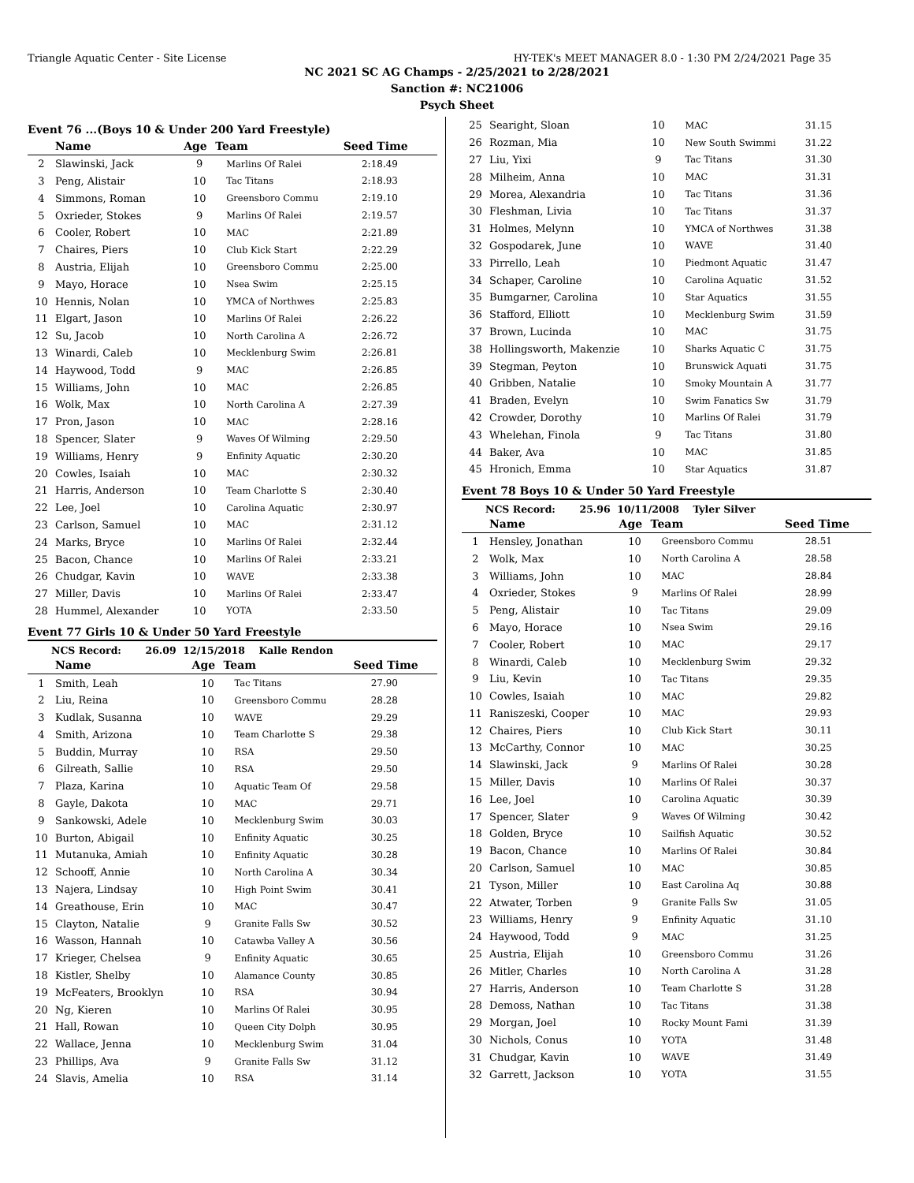Triangle Aquatic Center - Site License HY-TEK's MEET MANAGER 8.0 - 1:30 PM 2/24/2021 Page 35
NC 2021 SC AG Champs - 2/25/2021 to 2/28/2021
Sanction #: NC21006
Psych Sheet
Event 76 ...(Boys 10 & Under 200 Yard Freestyle)
| | Name | Age | Team | Seed Time |
| --- | --- | --- | --- | --- |
| 2 | Slawinski, Jack | 9 | Marlins Of Ralei | 2:18.49 |
| 3 | Peng, Alistair | 10 | Tac Titans | 2:18.93 |
| 4 | Simmons, Roman | 10 | Greensboro Commu | 2:19.10 |
| 5 | Oxrieder, Stokes | 9 | Marlins Of Ralei | 2:19.57 |
| 6 | Cooler, Robert | 10 | MAC | 2:21.89 |
| 7 | Chaires, Piers | 10 | Club Kick Start | 2:22.29 |
| 8 | Austria, Elijah | 10 | Greensboro Commu | 2:25.00 |
| 9 | Mayo, Horace | 10 | Nsea Swim | 2:25.15 |
| 10 | Hennis, Nolan | 10 | YMCA of Northwes | 2:25.83 |
| 11 | Elgart, Jason | 10 | Marlins Of Ralei | 2:26.22 |
| 12 | Su, Jacob | 10 | North Carolina A | 2:26.72 |
| 13 | Winardi, Caleb | 10 | Mecklenburg Swim | 2:26.81 |
| 14 | Haywood, Todd | 9 | MAC | 2:26.85 |
| 15 | Williams, John | 10 | MAC | 2:26.85 |
| 16 | Wolk, Max | 10 | North Carolina A | 2:27.39 |
| 17 | Pron, Jason | 10 | MAC | 2:28.16 |
| 18 | Spencer, Slater | 9 | Waves Of Wilming | 2:29.50 |
| 19 | Williams, Henry | 9 | Enfinity Aquatic | 2:30.20 |
| 20 | Cowles, Isaiah | 10 | MAC | 2:30.32 |
| 21 | Harris, Anderson | 10 | Team Charlotte S | 2:30.40 |
| 22 | Lee, Joel | 10 | Carolina Aquatic | 2:30.97 |
| 23 | Carlson, Samuel | 10 | MAC | 2:31.12 |
| 24 | Marks, Bryce | 10 | Marlins Of Ralei | 2:32.44 |
| 25 | Bacon, Chance | 10 | Marlins Of Ralei | 2:33.21 |
| 26 | Chudgar, Kavin | 10 | WAVE | 2:33.38 |
| 27 | Miller, Davis | 10 | Marlins Of Ralei | 2:33.47 |
| 28 | Hummel, Alexander | 10 | YOTA | 2:33.50 |
Event 77 Girls 10 & Under 50 Yard Freestyle
NCS Record: 26.09 12/15/2018 Kalle Rendon
| | Name | Age | Team | Seed Time |
| --- | --- | --- | --- | --- |
| 1 | Smith, Leah | 10 | Tac Titans | 27.90 |
| 2 | Liu, Reina | 10 | Greensboro Commu | 28.28 |
| 3 | Kudlak, Susanna | 10 | WAVE | 29.29 |
| 4 | Smith, Arizona | 10 | Team Charlotte S | 29.38 |
| 5 | Buddin, Murray | 10 | RSA | 29.50 |
| 6 | Gilreath, Sallie | 10 | RSA | 29.50 |
| 7 | Plaza, Karina | 10 | Aquatic Team Of | 29.58 |
| 8 | Gayle, Dakota | 10 | MAC | 29.71 |
| 9 | Sankowski, Adele | 10 | Mecklenburg Swim | 30.03 |
| 10 | Burton, Abigail | 10 | Enfinity Aquatic | 30.25 |
| 11 | Mutanuka, Amiah | 10 | Enfinity Aquatic | 30.28 |
| 12 | Schooff, Annie | 10 | North Carolina A | 30.34 |
| 13 | Najera, Lindsay | 10 | High Point Swim | 30.41 |
| 14 | Greathouse, Erin | 10 | MAC | 30.47 |
| 15 | Clayton, Natalie | 9 | Granite Falls Sw | 30.52 |
| 16 | Wasson, Hannah | 10 | Catawba Valley A | 30.56 |
| 17 | Krieger, Chelsea | 9 | Enfinity Aquatic | 30.65 |
| 18 | Kistler, Shelby | 10 | Alamance County | 30.85 |
| 19 | McFeaters, Brooklyn | 10 | RSA | 30.94 |
| 20 | Ng, Kieren | 10 | Marlins Of Ralei | 30.95 |
| 21 | Hall, Rowan | 10 | Queen City Dolph | 30.95 |
| 22 | Wallace, Jenna | 10 | Mecklenburg Swim | 31.04 |
| 23 | Phillips, Ava | 9 | Granite Falls Sw | 31.12 |
| 24 | Slavis, Amelia | 10 | RSA | 31.14 |
| 25 | Searight, Sloan | 10 | MAC | 31.15 |
| 26 | Rozman, Mia | 10 | New South Swimmi | 31.22 |
| 27 | Liu, Yixi | 9 | Tac Titans | 31.30 |
| 28 | Milheim, Anna | 10 | MAC | 31.31 |
| 29 | Morea, Alexandria | 10 | Tac Titans | 31.36 |
| 30 | Fleshman, Livia | 10 | Tac Titans | 31.37 |
| 31 | Holmes, Melynn | 10 | YMCA of Northwes | 31.38 |
| 32 | Gospodarek, June | 10 | WAVE | 31.40 |
| 33 | Pirrello, Leah | 10 | Piedmont Aquatic | 31.47 |
| 34 | Schaper, Caroline | 10 | Carolina Aquatic | 31.52 |
| 35 | Bumgarner, Carolina | 10 | Star Aquatics | 31.55 |
| 36 | Stafford, Elliott | 10 | Mecklenburg Swim | 31.59 |
| 37 | Brown, Lucinda | 10 | MAC | 31.75 |
| 38 | Hollingsworth, Makenzie | 10 | Sharks Aquatic C | 31.75 |
| 39 | Stegman, Peyton | 10 | Brunswick Aquati | 31.75 |
| 40 | Gribben, Natalie | 10 | Smoky Mountain A | 31.77 |
| 41 | Braden, Evelyn | 10 | Swim Fanatics Sw | 31.79 |
| 42 | Crowder, Dorothy | 10 | Marlins Of Ralei | 31.79 |
| 43 | Whelehan, Finola | 9 | Tac Titans | 31.80 |
| 44 | Baker, Ava | 10 | MAC | 31.85 |
| 45 | Hronich, Emma | 10 | Star Aquatics | 31.87 |
Event 78 Boys 10 & Under 50 Yard Freestyle
NCS Record: 25.96 10/11/2008 Tyler Silver
| | Name | Age | Team | Seed Time |
| --- | --- | --- | --- | --- |
| 1 | Hensley, Jonathan | 10 | Greensboro Commu | 28.51 |
| 2 | Wolk, Max | 10 | North Carolina A | 28.58 |
| 3 | Williams, John | 10 | MAC | 28.84 |
| 4 | Oxrieder, Stokes | 9 | Marlins Of Ralei | 28.99 |
| 5 | Peng, Alistair | 10 | Tac Titans | 29.09 |
| 6 | Mayo, Horace | 10 | Nsea Swim | 29.16 |
| 7 | Cooler, Robert | 10 | MAC | 29.17 |
| 8 | Winardi, Caleb | 10 | Mecklenburg Swim | 29.32 |
| 9 | Liu, Kevin | 10 | Tac Titans | 29.35 |
| 10 | Cowles, Isaiah | 10 | MAC | 29.82 |
| 11 | Raniszeski, Cooper | 10 | MAC | 29.93 |
| 12 | Chaires, Piers | 10 | Club Kick Start | 30.11 |
| 13 | McCarthy, Connor | 10 | MAC | 30.25 |
| 14 | Slawinski, Jack | 9 | Marlins Of Ralei | 30.28 |
| 15 | Miller, Davis | 10 | Marlins Of Ralei | 30.37 |
| 16 | Lee, Joel | 10 | Carolina Aquatic | 30.39 |
| 17 | Spencer, Slater | 9 | Waves Of Wilming | 30.42 |
| 18 | Golden, Bryce | 10 | Sailfish Aquatic | 30.52 |
| 19 | Bacon, Chance | 10 | Marlins Of Ralei | 30.84 |
| 20 | Carlson, Samuel | 10 | MAC | 30.85 |
| 21 | Tyson, Miller | 10 | East Carolina Aq | 30.88 |
| 22 | Atwater, Torben | 9 | Granite Falls Sw | 31.05 |
| 23 | Williams, Henry | 9 | Enfinity Aquatic | 31.10 |
| 24 | Haywood, Todd | 9 | MAC | 31.25 |
| 25 | Austria, Elijah | 10 | Greensboro Commu | 31.26 |
| 26 | Mitler, Charles | 10 | North Carolina A | 31.28 |
| 27 | Harris, Anderson | 10 | Team Charlotte S | 31.28 |
| 28 | Demoss, Nathan | 10 | Tac Titans | 31.38 |
| 29 | Morgan, Joel | 10 | Rocky Mount Fami | 31.39 |
| 30 | Nichols, Conus | 10 | YOTA | 31.48 |
| 31 | Chudgar, Kavin | 10 | WAVE | 31.49 |
| 32 | Garrett, Jackson | 10 | YOTA | 31.55 |